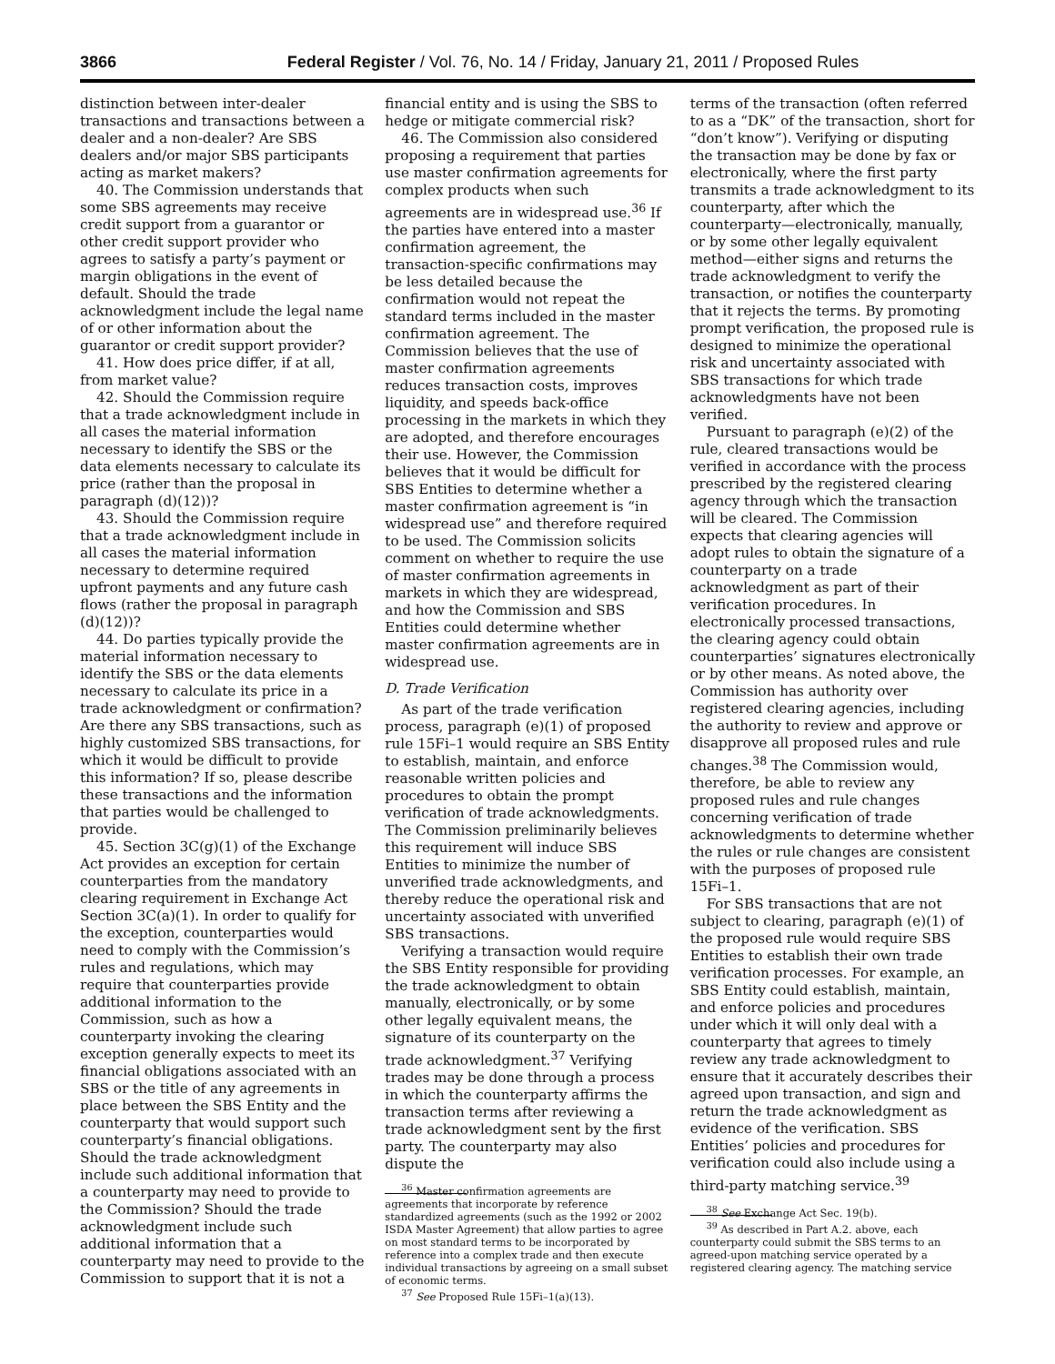3866 Federal Register / Vol. 76, No. 14 / Friday, January 21, 2011 / Proposed Rules
distinction between inter-dealer transactions and transactions between a dealer and a non-dealer? Are SBS dealers and/or major SBS participants acting as market makers?
40. The Commission understands that some SBS agreements may receive credit support from a guarantor or other credit support provider who agrees to satisfy a party’s payment or margin obligations in the event of default. Should the trade acknowledgment include the legal name of or other information about the guarantor or credit support provider?
41. How does price differ, if at all, from market value?
42. Should the Commission require that a trade acknowledgment include in all cases the material information necessary to identify the SBS or the data elements necessary to calculate its price (rather than the proposal in paragraph (d)(12))?
43. Should the Commission require that a trade acknowledgment include in all cases the material information necessary to determine required upfront payments and any future cash flows (rather the proposal in paragraph (d)(12))?
44. Do parties typically provide the material information necessary to identify the SBS or the data elements necessary to calculate its price in a trade acknowledgment or confirmation? Are there any SBS transactions, such as highly customized SBS transactions, for which it would be difficult to provide this information? If so, please describe these transactions and the information that parties would be challenged to provide.
45. Section 3C(g)(1) of the Exchange Act provides an exception for certain counterparties from the mandatory clearing requirement in Exchange Act Section 3C(a)(1). In order to qualify for the exception, counterparties would need to comply with the Commission’s rules and regulations, which may require that counterparties provide additional information to the Commission, such as how a counterparty invoking the clearing exception generally expects to meet its financial obligations associated with an SBS or the title of any agreements in place between the SBS Entity and the counterparty that would support such counterparty’s financial obligations. Should the trade acknowledgment include such additional information that a counterparty may need to provide to the Commission? Should the trade acknowledgment include such additional information that a counterparty may need to provide to the Commission to support that it is not a
financial entity and is using the SBS to hedge or mitigate commercial risk?
46. The Commission also considered proposing a requirement that parties use master confirmation agreements for complex products when such agreements are in widespread use.<sup>36</sup> If the parties have entered into a master confirmation agreement, the transaction-specific confirmations may be less detailed because the confirmation would not repeat the standard terms included in the master confirmation agreement. The Commission believes that the use of master confirmation agreements reduces transaction costs, improves liquidity, and speeds back-office processing in the markets in which they are adopted, and therefore encourages their use. However, the Commission believes that it would be difficult for SBS Entities to determine whether a master confirmation agreement is “in widespread use” and therefore required to be used. The Commission solicits comment on whether to require the use of master confirmation agreements in markets in which they are widespread, and how the Commission and SBS Entities could determine whether master confirmation agreements are in widespread use.
D. Trade Verification
As part of the trade verification process, paragraph (e)(1) of proposed rule 15Fi–1 would require an SBS Entity to establish, maintain, and enforce reasonable written policies and procedures to obtain the prompt verification of trade acknowledgments. The Commission preliminarily believes this requirement will induce SBS Entities to minimize the number of unverified trade acknowledgments, and thereby reduce the operational risk and uncertainty associated with unverified SBS transactions.
Verifying a transaction would require the SBS Entity responsible for providing the trade acknowledgment to obtain manually, electronically, or by some other legally equivalent means, the signature of its counterparty on the trade acknowledgment.<sup>37</sup> Verifying trades may be done through a process in which the counterparty affirms the transaction terms after reviewing a trade acknowledgment sent by the first party. The counterparty may also dispute the
<sup>36</sup> Master confirmation agreements are agreements that incorporate by reference standardized agreements (such as the 1992 or 2002 ISDA Master Agreement) that allow parties to agree on most standard terms to be incorporated by reference into a complex trade and then execute individual transactions by agreeing on a small subset of economic terms.
<sup>37</sup> See Proposed Rule 15Fi–1(a)(13).
terms of the transaction (often referred to as a “DK” of the transaction, short for “don’t know”). Verifying or disputing the transaction may be done by fax or electronically, where the first party transmits a trade acknowledgment to its counterparty, after which the counterparty—electronically, manually, or by some other legally equivalent method—either signs and returns the trade acknowledgment to verify the transaction, or notifies the counterparty that it rejects the terms. By promoting prompt verification, the proposed rule is designed to minimize the operational risk and uncertainty associated with SBS transactions for which trade acknowledgments have not been verified.
Pursuant to paragraph (e)(2) of the rule, cleared transactions would be verified in accordance with the process prescribed by the registered clearing agency through which the transaction will be cleared. The Commission expects that clearing agencies will adopt rules to obtain the signature of a counterparty on a trade acknowledgment as part of their verification procedures. In electronically processed transactions, the clearing agency could obtain counterparties’ signatures electronically or by other means. As noted above, the Commission has authority over registered clearing agencies, including the authority to review and approve or disapprove all proposed rules and rule changes.<sup>38</sup> The Commission would, therefore, be able to review any proposed rules and rule changes concerning verification of trade acknowledgments to determine whether the rules or rule changes are consistent with the purposes of proposed rule 15Fi–1.
For SBS transactions that are not subject to clearing, paragraph (e)(1) of the proposed rule would require SBS Entities to establish their own trade verification processes. For example, an SBS Entity could establish, maintain, and enforce policies and procedures under which it will only deal with a counterparty that agrees to timely review any trade acknowledgment to ensure that it accurately describes their agreed upon transaction, and sign and return the trade acknowledgment as evidence of the verification. SBS Entities’ policies and procedures for verification could also include using a third-party matching service.<sup>39</sup>
<sup>38</sup> See Exchange Act Sec. 19(b).
<sup>39</sup> As described in Part A.2. above, each counterparty could submit the SBS terms to an agreed-upon matching service operated by a registered clearing agency. The matching service